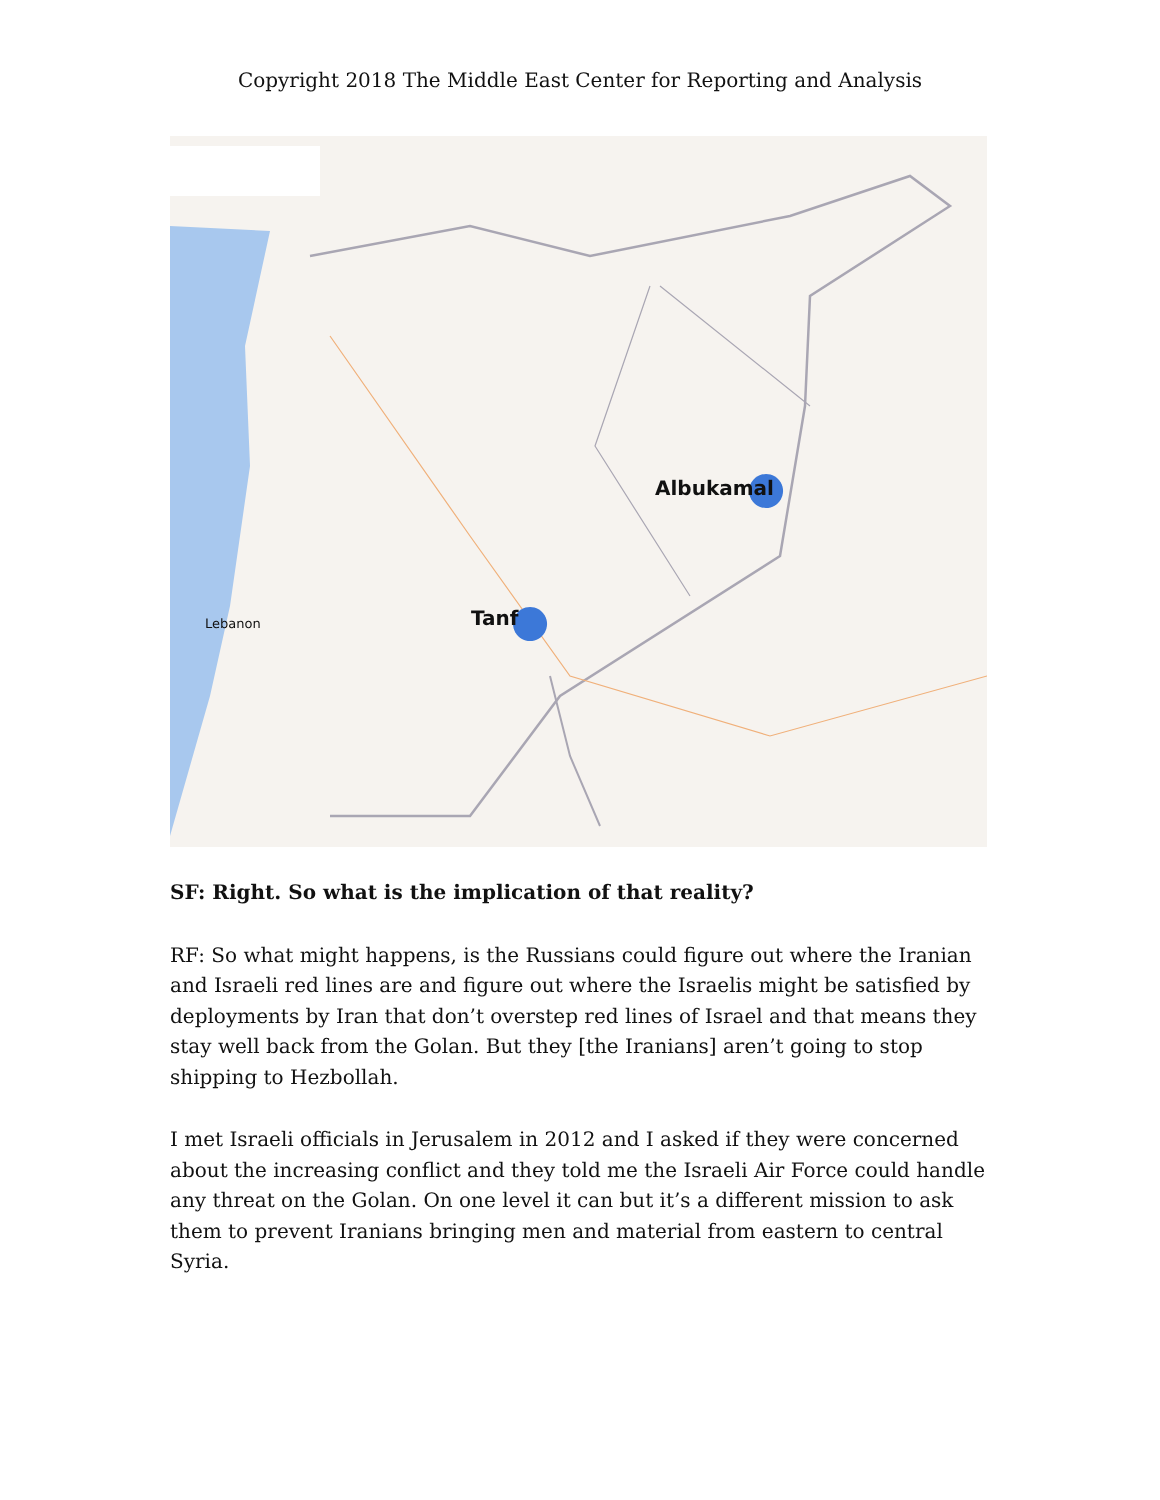Copyright 2018 The Middle East Center for Reporting and Analysis
Albukamal
Tanf
Lebanon
SF: Right. So what is the implication of that reality?
RF: So what might happens, is the Russians could figure out where the Iranian and Israeli red lines are and figure out where the Israelis might be satisfied by deployments by Iran that don’t overstep red lines of Israel and that means they stay well back from the Golan. But they [the Iranians] aren’t going to stop shipping to Hezbollah.
I met Israeli officials in Jerusalem in 2012 and I asked if they were concerned about the increasing conflict and they told me the Israeli Air Force could handle any threat on the Golan. On one level it can but it’s a different mission to ask them to prevent Iranians bringing men and material from eastern to central Syria.